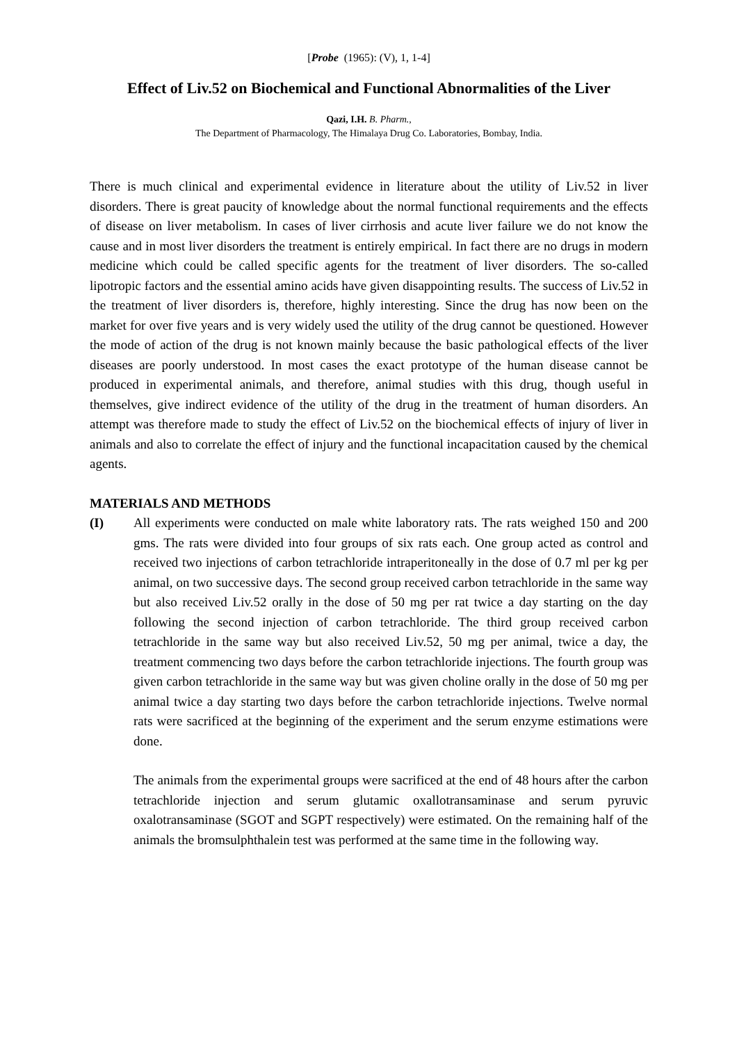[Probe (1965): (V), 1, 1-4]
Effect of Liv.52 on Biochemical and Functional Abnormalities of the Liver
Qazi, I.H. B. Pharm.,
The Department of Pharmacology, The Himalaya Drug Co. Laboratories, Bombay, India.
There is much clinical and experimental evidence in literature about the utility of Liv.52 in liver disorders. There is great paucity of knowledge about the normal functional requirements and the effects of disease on liver metabolism. In cases of liver cirrhosis and acute liver failure we do not know the cause and in most liver disorders the treatment is entirely empirical. In fact there are no drugs in modern medicine which could be called specific agents for the treatment of liver disorders. The so-called lipotropic factors and the essential amino acids have given disappointing results. The success of Liv.52 in the treatment of liver disorders is, therefore, highly interesting. Since the drug has now been on the market for over five years and is very widely used the utility of the drug cannot be questioned. However the mode of action of the drug is not known mainly because the basic pathological effects of the liver diseases are poorly understood. In most cases the exact prototype of the human disease cannot be produced in experimental animals, and therefore, animal studies with this drug, though useful in themselves, give indirect evidence of the utility of the drug in the treatment of human disorders. An attempt was therefore made to study the effect of Liv.52 on the biochemical effects of injury of liver in animals and also to correlate the effect of injury and the functional incapacitation caused by the chemical agents.
MATERIALS AND METHODS
(I) All experiments were conducted on male white laboratory rats. The rats weighed 150 and 200 gms. The rats were divided into four groups of six rats each. One group acted as control and received two injections of carbon tetrachloride intraperitoneally in the dose of 0.7 ml per kg per animal, on two successive days. The second group received carbon tetrachloride in the same way but also received Liv.52 orally in the dose of 50 mg per rat twice a day starting on the day following the second injection of carbon tetrachloride. The third group received carbon tetrachloride in the same way but also received Liv.52, 50 mg per animal, twice a day, the treatment commencing two days before the carbon tetrachloride injections. The fourth group was given carbon tetrachloride in the same way but was given choline orally in the dose of 50 mg per animal twice a day starting two days before the carbon tetrachloride injections. Twelve normal rats were sacrificed at the beginning of the experiment and the serum enzyme estimations were done.
The animals from the experimental groups were sacrificed at the end of 48 hours after the carbon tetrachloride injection and serum glutamic oxallotransaminase and serum pyruvic oxalotransaminase (SGOT and SGPT respectively) were estimated. On the remaining half of the animals the bromsulphthalein test was performed at the same time in the following way.